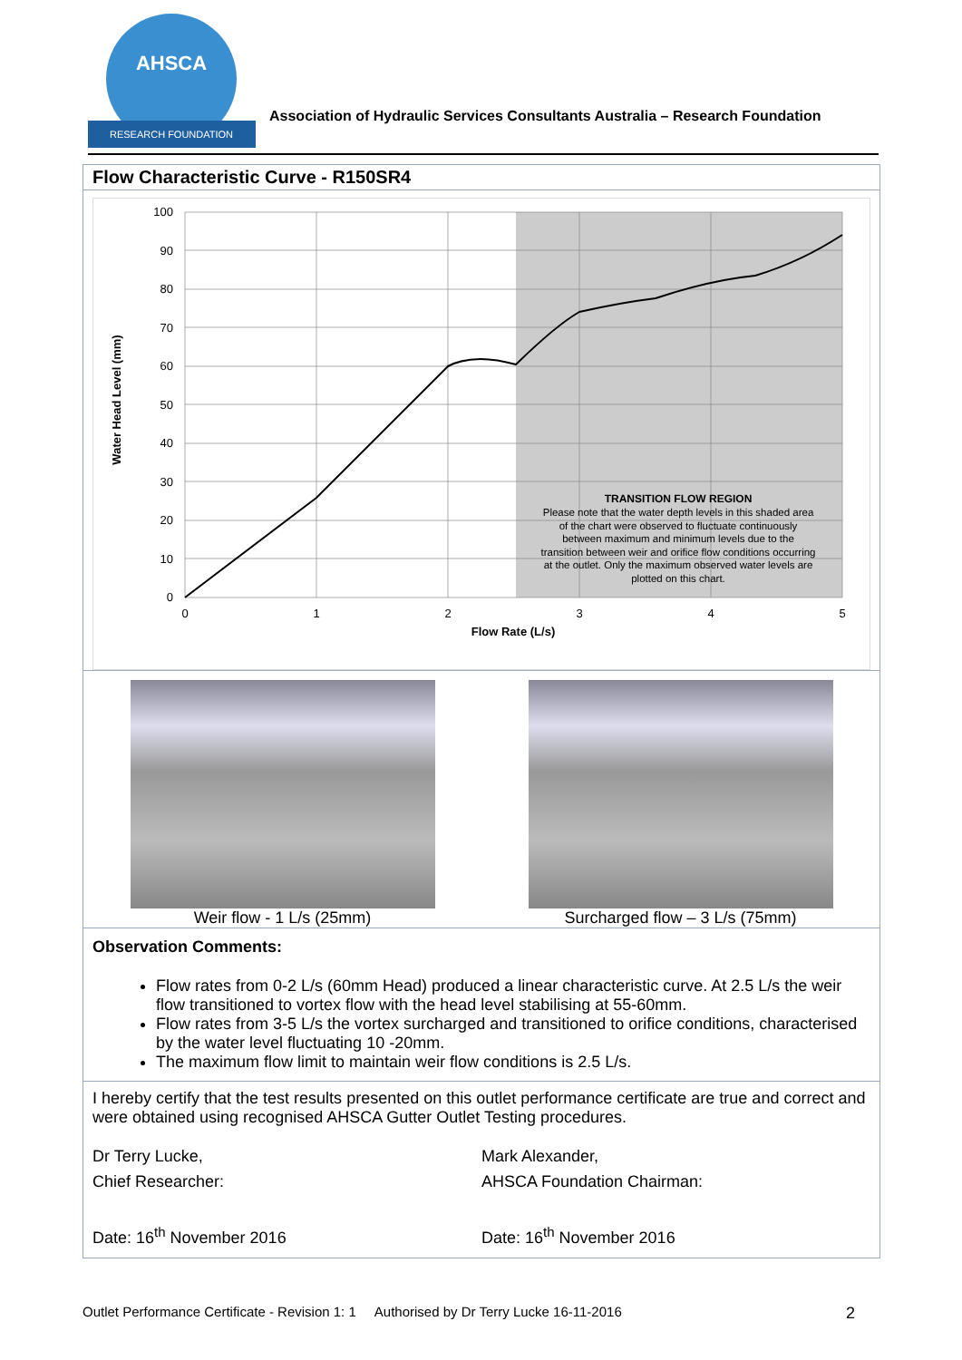AHSCA
RESEARCH FOUNDATION
Association of Hydraulic Services Consultants Australia – Research Foundation
Flow Characteristic Curve - R150SR4
100
90
80
70
60
50
40
30
20
10
0
0
1
2
3
4
5
Flow Rate (L/s)
TRANSITION FLOW REGION
Please note that the water depth levels in this shaded area
of the chart were observed to fluctuate continuously
between maximum and minimum levels due to the
transition between weir and orifice flow conditions occurring
at the outlet. Only the maximum observed water levels are
plotted on this chart.
Water Head Level (mm)
Weir flow - 1 L/s (25mm) Surcharged flow – 3 L/s (75mm)
Observation Comments:
Flow rates from 0-2 L/s (60mm Head) produced a linear characteristic curve. At 2.5 L/s the weir flow transitioned to vortex flow with the head level stabilising at 55-60mm.
Flow rates from 3-5 L/s the vortex surcharged and transitioned to orifice conditions, characterised by the water level fluctuating 10 -20mm.
The maximum flow limit to maintain weir flow conditions is 2.5 L/s.
I hereby certify that the test results presented on this outlet performance certificate are true and correct and were obtained using recognised AHSCA Gutter Outlet Testing procedures.
Dr Terry Lucke,
Chief Researcher:
Date: 16<sup>th</sup> November 2016
Mark Alexander,
AHSCA Foundation Chairman:
Date: 16<sup>th</sup> November 2016
Outlet Performance Certificate - Revision 1: 1 Authorised by Dr Terry Lucke 16-11-2016 2